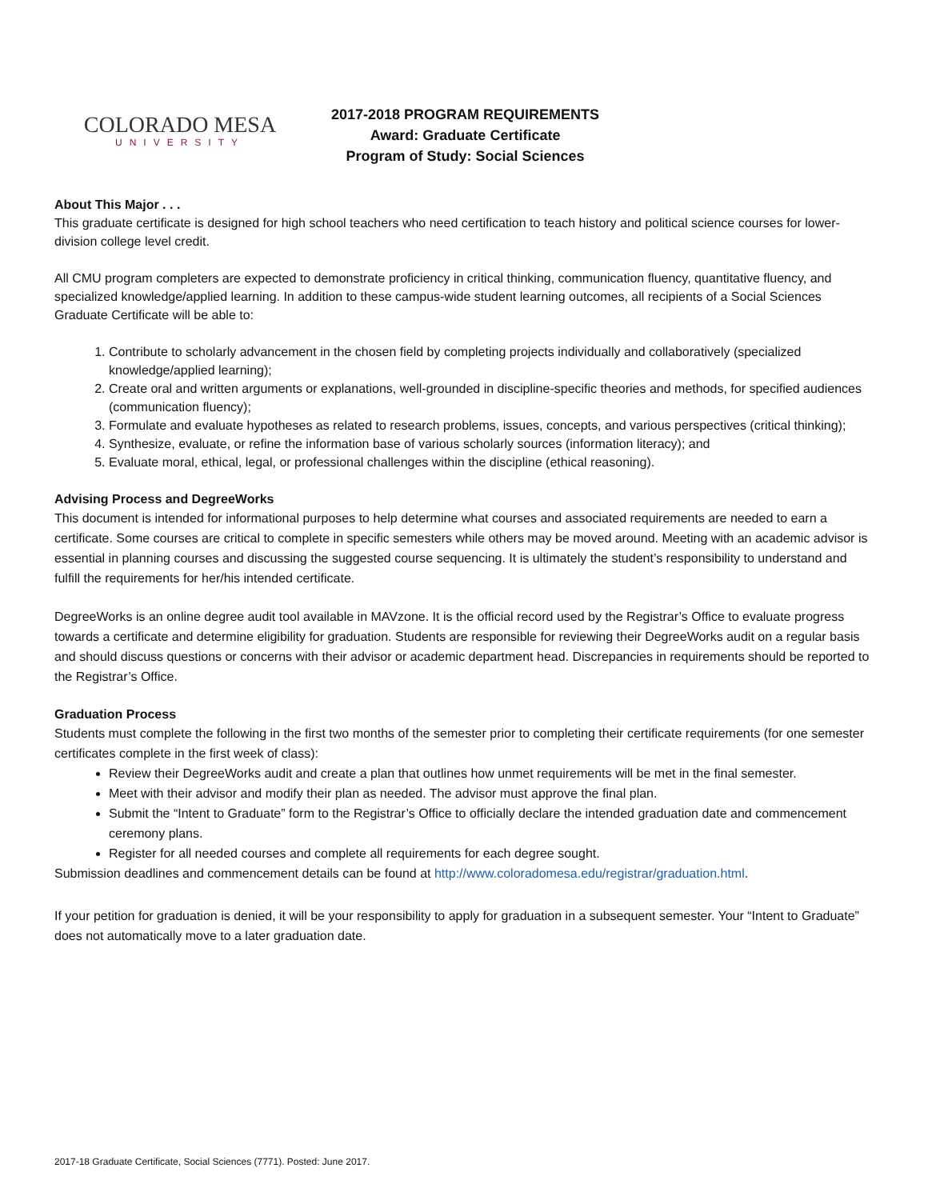COLORADO MESA
UNIVERSITY
2017-2018 PROGRAM REQUIREMENTS
Award: Graduate Certificate
Program of Study: Social Sciences
About This Major . . .
This graduate certificate is designed for high school teachers who need certification to teach history and political science courses for lower-division college level credit.
All CMU program completers are expected to demonstrate proficiency in critical thinking, communication fluency, quantitative fluency, and specialized knowledge/applied learning. In addition to these campus-wide student learning outcomes, all recipients of a Social Sciences Graduate Certificate will be able to:
1. Contribute to scholarly advancement in the chosen field by completing projects individually and collaboratively (specialized knowledge/applied learning);
2. Create oral and written arguments or explanations, well-grounded in discipline-specific theories and methods, for specified audiences (communication fluency);
3. Formulate and evaluate hypotheses as related to research problems, issues, concepts, and various perspectives (critical thinking);
4. Synthesize, evaluate, or refine the information base of various scholarly sources (information literacy); and
5. Evaluate moral, ethical, legal, or professional challenges within the discipline (ethical reasoning).
Advising Process and DegreeWorks
This document is intended for informational purposes to help determine what courses and associated requirements are needed to earn a certificate. Some courses are critical to complete in specific semesters while others may be moved around. Meeting with an academic advisor is essential in planning courses and discussing the suggested course sequencing. It is ultimately the student’s responsibility to understand and fulfill the requirements for her/his intended certificate.
DegreeWorks is an online degree audit tool available in MAVzone. It is the official record used by the Registrar’s Office to evaluate progress towards a certificate and determine eligibility for graduation. Students are responsible for reviewing their DegreeWorks audit on a regular basis and should discuss questions or concerns with their advisor or academic department head. Discrepancies in requirements should be reported to the Registrar’s Office.
Graduation Process
Students must complete the following in the first two months of the semester prior to completing their certificate requirements (for one semester certificates complete in the first week of class):
Review their DegreeWorks audit and create a plan that outlines how unmet requirements will be met in the final semester.
Meet with their advisor and modify their plan as needed. The advisor must approve the final plan.
Submit the “Intent to Graduate” form to the Registrar’s Office to officially declare the intended graduation date and commencement ceremony plans.
Register for all needed courses and complete all requirements for each degree sought.
Submission deadlines and commencement details can be found at http://www.coloradomesa.edu/registrar/graduation.html.
If your petition for graduation is denied, it will be your responsibility to apply for graduation in a subsequent semester. Your “Intent to Graduate” does not automatically move to a later graduation date.
2017-18 Graduate Certificate, Social Sciences (7771). Posted: June 2017.